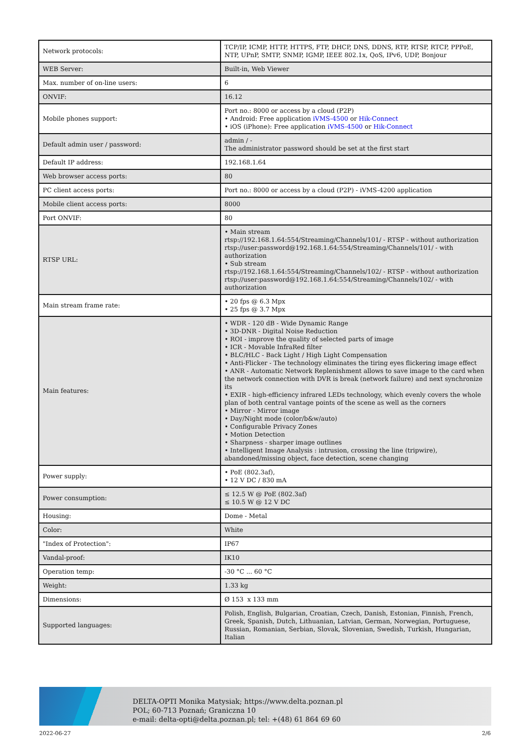| Network protocols: | TCP/IP, ICMP, HTTP, HTTPS, FTP, DHCP, DNS, DDNS, RTP, RTSP, RTCP, PPPoE, NTP, UPnP, SMTP, SNMP, IGMP, IEEE 802.1x, QoS, IPv6, UDP, Bonjour |
| WEB Server: | Built-in, Web Viewer |
| Max. number of on-line users: | 6 |
| ONVIF: | 16.12 |
| Mobile phones support: | Port no.: 8000 or access by a cloud (P2P) • Android: Free application iVMS-4500 or Hik-Connect • iOS (iPhone): Free application iVMS-4500 or Hik-Connect |
| Default admin user / password: | admin / - The administrator password should be set at the first start |
| Default IP address: | 192.168.1.64 |
| Web browser access ports: | 80 |
| PC client access ports: | Port no.: 8000 or access by a cloud (P2P) - iVMS-4200 application |
| Mobile client access ports: | 8000 |
| Port ONVIF: | 80 |
| RTSP URL: | • Main stream rtsp://192.168.1.64:554/Streaming/Channels/101/ - RTSP - without authorization rtsp://user:password@192.168.1.64:554/Streaming/Channels/101/ - with authorization • Sub stream rtsp://192.168.1.64:554/Streaming/Channels/102/ - RTSP - without authorization rtsp://user:password@192.168.1.64:554/Streaming/Channels/102/ - with authorization |
| Main stream frame rate: | • 20 fps @ 6.3 Mpx • 25 fps @ 3.7 Mpx |
| Main features: | • WDR - 120 dB - Wide Dynamic Range • 3D-DNR - Digital Noise Reduction • ROI - improve the quality of selected parts of image • ICR - Movable InfraRed filter • BLC/HLC - Back Light / High Light Compensation • Anti-Flicker - The technology eliminates the tiring eyes flickering image effect • ANR - Automatic Network Replenishment allows to save image to the card when the network connection with DVR is break (network failure) and next synchronize its • EXIR - high-efficiency infrared LEDs technology, which evenly covers the whole plan of both central vantage points of the scene as well as the corners • Mirror - Mirror image • Day/Night mode (color/b&w/auto) • Configurable Privacy Zones • Motion Detection • Sharpness - sharper image outlines • Intelligent Image Analysis : intrusion, crossing the line (tripwire), abandoned/missing object, face detection, scene changing |
| Power supply: | • PoE (802.3af), • 12 V DC / 830 mA |
| Power consumption: | ≤ 12.5 W @ PoE (802.3af) ≤ 10.5 W @ 12 V DC |
| Housing: | Dome - Metal |
| Color: | White |
| "Index of Protection": | IP67 |
| Vandal-proof: | IK10 |
| Operation temp: | -30 °C ... 60 °C |
| Weight: | 1.33 kg |
| Dimensions: | Ø 153 x 133 mm |
| Supported languages: | Polish, English, Bulgarian, Croatian, Czech, Danish, Estonian, Finnish, French, Greek, Spanish, Dutch, Lithuanian, Latvian, German, Norwegian, Portuguese, Russian, Romanian, Serbian, Slovak, Slovenian, Swedish, Turkish, Hungarian, Italian |
DELTA-OPTI Monika Matysiak; https://www.delta.poznan.pl
POL; 60-713 Poznań; Graniczna 10
e-mail: delta-opti@delta.poznan.pl; tel: +(48) 61 864 69 60
2022-06-27 2/6